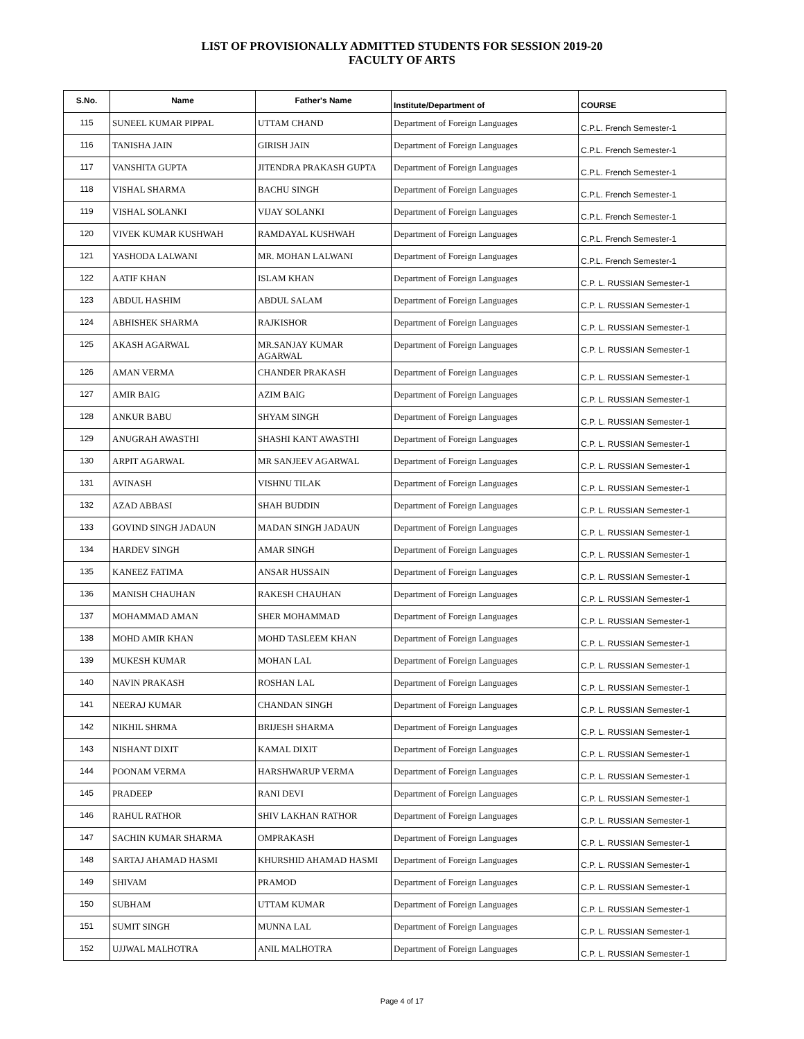LIST OF PROVISIONALLY ADMITTED STUDENTS FOR SESSION 2019-20
FACULTY OF ARTS
| S.No. | Name | Father's Name | Institute/Department of | COURSE |
| --- | --- | --- | --- | --- |
| 115 | SUNEEL KUMAR PIPPAL | UTTAM CHAND | Department of Foreign Languages | C.P.L. French Semester-1 |
| 116 | TANISHA JAIN | GIRISH JAIN | Department of Foreign Languages | C.P.L. French Semester-1 |
| 117 | VANSHITA GUPTA | JITENDRA PRAKASH GUPTA | Department of Foreign Languages | C.P.L. French Semester-1 |
| 118 | VISHAL SHARMA | BACHU SINGH | Department of Foreign Languages | C.P.L. French Semester-1 |
| 119 | VISHAL SOLANKI | VIJAY SOLANKI | Department of Foreign Languages | C.P.L. French Semester-1 |
| 120 | VIVEK KUMAR KUSHWAH | RAMDAYAL KUSHWAH | Department of Foreign Languages | C.P.L. French Semester-1 |
| 121 | YASHODA LALWANI | MR. MOHAN LALWANI | Department of Foreign Languages | C.P.L. French Semester-1 |
| 122 | AATIF KHAN | ISLAM KHAN | Department of Foreign Languages | C.P. L. RUSSIAN Semester-1 |
| 123 | ABDUL HASHIM | ABDUL SALAM | Department of Foreign Languages | C.P. L. RUSSIAN Semester-1 |
| 124 | ABHISHEK SHARMA | RAJKISHOR | Department of Foreign Languages | C.P. L. RUSSIAN Semester-1 |
| 125 | AKASH AGARWAL | MR.SANJAY KUMAR AGARWAL | Department of Foreign Languages | C.P. L. RUSSIAN Semester-1 |
| 126 | AMAN VERMA | CHANDER PRAKASH | Department of Foreign Languages | C.P. L. RUSSIAN Semester-1 |
| 127 | AMIR BAIG | AZIM BAIG | Department of Foreign Languages | C.P. L. RUSSIAN Semester-1 |
| 128 | ANKUR BABU | SHYAM SINGH | Department of Foreign Languages | C.P. L. RUSSIAN Semester-1 |
| 129 | ANUGRAH AWASTHI | SHASHI KANT AWASTHI | Department of Foreign Languages | C.P. L. RUSSIAN Semester-1 |
| 130 | ARPIT AGARWAL | MR SANJEEV AGARWAL | Department of Foreign Languages | C.P. L. RUSSIAN Semester-1 |
| 131 | AVINASH | VISHNU TILAK | Department of Foreign Languages | C.P. L. RUSSIAN Semester-1 |
| 132 | AZAD ABBASI | SHAH BUDDIN | Department of Foreign Languages | C.P. L. RUSSIAN Semester-1 |
| 133 | GOVIND SINGH JADAUN | MADAN SINGH JADAUN | Department of Foreign Languages | C.P. L. RUSSIAN Semester-1 |
| 134 | HARDEV SINGH | AMAR SINGH | Department of Foreign Languages | C.P. L. RUSSIAN Semester-1 |
| 135 | KANEEZ FATIMA | ANSAR HUSSAIN | Department of Foreign Languages | C.P. L. RUSSIAN Semester-1 |
| 136 | MANISH CHAUHAN | RAKESH CHAUHAN | Department of Foreign Languages | C.P. L. RUSSIAN Semester-1 |
| 137 | MOHAMMAD AMAN | SHER MOHAMMAD | Department of Foreign Languages | C.P. L. RUSSIAN Semester-1 |
| 138 | MOHD AMIR KHAN | MOHD TASLEEM KHAN | Department of Foreign Languages | C.P. L. RUSSIAN Semester-1 |
| 139 | MUKESH KUMAR | MOHAN LAL | Department of Foreign Languages | C.P. L. RUSSIAN Semester-1 |
| 140 | NAVIN PRAKASH | ROSHAN LAL | Department of Foreign Languages | C.P. L. RUSSIAN Semester-1 |
| 141 | NEERAJ KUMAR | CHANDAN SINGH | Department of Foreign Languages | C.P. L. RUSSIAN Semester-1 |
| 142 | NIKHIL SHRMA | BRIJESH SHARMA | Department of Foreign Languages | C.P. L. RUSSIAN Semester-1 |
| 143 | NISHANT DIXIT | KAMAL DIXIT | Department of Foreign Languages | C.P. L. RUSSIAN Semester-1 |
| 144 | POONAM VERMA | HARSHWARUP VERMA | Department of Foreign Languages | C.P. L. RUSSIAN Semester-1 |
| 145 | PRADEEP | RANI DEVI | Department of Foreign Languages | C.P. L. RUSSIAN Semester-1 |
| 146 | RAHUL RATHOR | SHIV LAKHAN RATHOR | Department of Foreign Languages | C.P. L. RUSSIAN Semester-1 |
| 147 | SACHIN KUMAR SHARMA | OMPRAKASH | Department of Foreign Languages | C.P. L. RUSSIAN Semester-1 |
| 148 | SARTAJ AHAMAD HASMI | KHURSHID AHAMAD HASMI | Department of Foreign Languages | C.P. L. RUSSIAN Semester-1 |
| 149 | SHIVAM | PRAMOD | Department of Foreign Languages | C.P. L. RUSSIAN Semester-1 |
| 150 | SUBHAM | UTTAM KUMAR | Department of Foreign Languages | C.P. L. RUSSIAN Semester-1 |
| 151 | SUMIT SINGH | MUNNA LAL | Department of Foreign Languages | C.P. L. RUSSIAN Semester-1 |
| 152 | UJJWAL MALHOTRA | ANIL MALHOTRA | Department of Foreign Languages | C.P. L. RUSSIAN Semester-1 |
Page 4 of 17